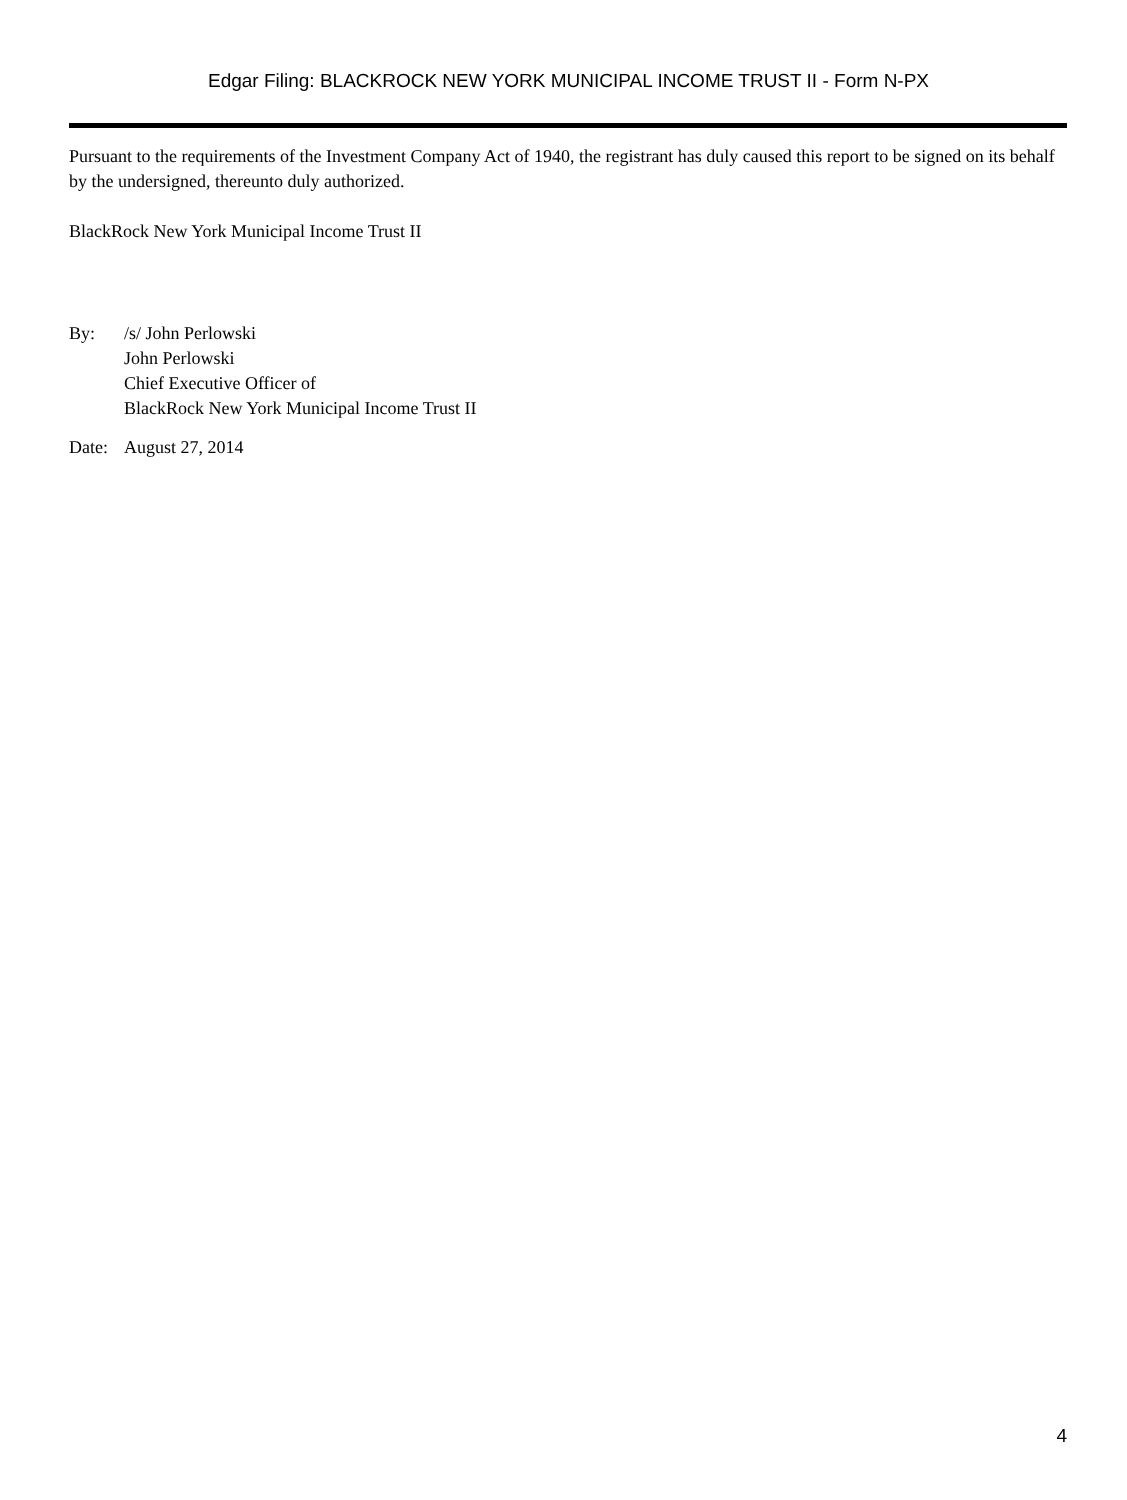Edgar Filing: BLACKROCK NEW YORK MUNICIPAL INCOME TRUST II - Form N-PX
Pursuant to the requirements of the Investment Company Act of 1940, the registrant has duly caused this report to be signed on its behalf by the undersigned, thereunto duly authorized.
BlackRock New York Municipal Income Trust II
By: /s/ John Perlowski
John Perlowski
Chief Executive Officer of
BlackRock New York Municipal Income Trust II
Date: August 27, 2014
4